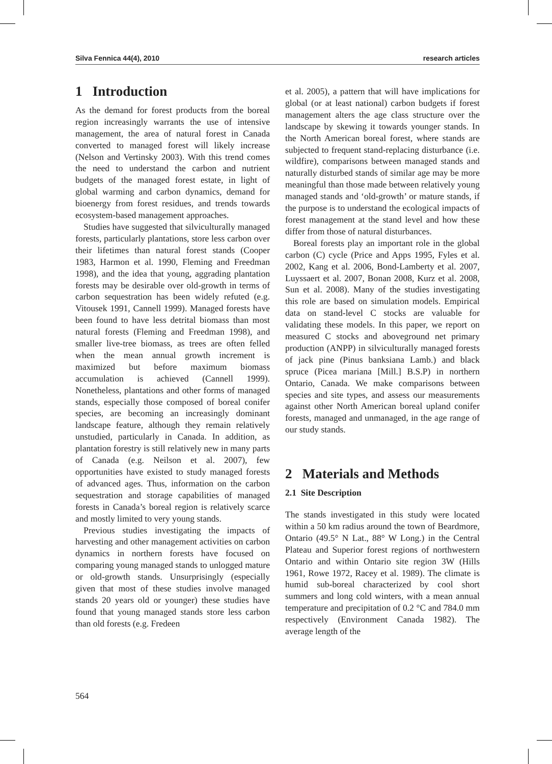Silva Fennica 44(4), 2010 research articles
1 Introduction
As the demand for forest products from the boreal region increasingly warrants the use of intensive management, the area of natural forest in Canada converted to managed forest will likely increase (Nelson and Vertinsky 2003). With this trend comes the need to understand the carbon and nutrient budgets of the managed forest estate, in light of global warming and carbon dynamics, demand for bioenergy from forest residues, and trends towards ecosystem-based management approaches.
Studies have suggested that silviculturally managed forests, particularly plantations, store less carbon over their lifetimes than natural forest stands (Cooper 1983, Harmon et al. 1990, Fleming and Freedman 1998), and the idea that young, aggrading plantation forests may be desirable over old-growth in terms of carbon sequestration has been widely refuted (e.g. Vitousek 1991, Cannell 1999). Managed forests have been found to have less detrital biomass than most natural forests (Fleming and Freedman 1998), and smaller live-tree biomass, as trees are often felled when the mean annual growth increment is maximized but before maximum biomass accumulation is achieved (Cannell 1999). Nonetheless, plantations and other forms of managed stands, especially those composed of boreal conifer species, are becoming an increasingly dominant landscape feature, although they remain relatively unstudied, particularly in Canada. In addition, as plantation forestry is still relatively new in many parts of Canada (e.g. Neilson et al. 2007), few opportunities have existed to study managed forests of advanced ages. Thus, information on the carbon sequestration and storage capabilities of managed forests in Canada’s boreal region is relatively scarce and mostly limited to very young stands.
Previous studies investigating the impacts of harvesting and other management activities on carbon dynamics in northern forests have focused on comparing young managed stands to unlogged mature or old-growth stands. Unsurprisingly (especially given that most of these studies involve managed stands 20 years old or younger) these studies have found that young managed stands store less carbon than old forests (e.g. Fredeen
et al. 2005), a pattern that will have implications for global (or at least national) carbon budgets if forest management alters the age class structure over the landscape by skewing it towards younger stands. In the North American boreal forest, where stands are subjected to frequent stand-replacing disturbance (i.e. wildfire), comparisons between managed stands and naturally disturbed stands of similar age may be more meaningful than those made between relatively young managed stands and ‘old-growth’ or mature stands, if the purpose is to understand the ecological impacts of forest management at the stand level and how these differ from those of natural disturbances.
Boreal forests play an important role in the global carbon (C) cycle (Price and Apps 1995, Fyles et al. 2002, Kang et al. 2006, Bond-Lamberty et al. 2007, Luyssaert et al. 2007, Bonan 2008, Kurz et al. 2008, Sun et al. 2008). Many of the studies investigating this role are based on simulation models. Empirical data on stand-level C stocks are valuable for validating these models. In this paper, we report on measured C stocks and aboveground net primary production (ANPP) in silviculturally managed forests of jack pine (Pinus banksiana Lamb.) and black spruce (Picea mariana [Mill.] B.S.P) in northern Ontario, Canada. We make comparisons between species and site types, and assess our measurements against other North American boreal upland conifer forests, managed and unmanaged, in the age range of our study stands.
2 Materials and Methods
2.1 Site Description
The stands investigated in this study were located within a 50 km radius around the town of Beardmore, Ontario (49.5° N Lat., 88° W Long.) in the Central Plateau and Superior forest regions of northwestern Ontario and within Ontario site region 3W (Hills 1961, Rowe 1972, Racey et al. 1989). The climate is humid sub-boreal characterized by cool short summers and long cold winters, with a mean annual temperature and precipitation of 0.2 °C and 784.0 mm respectively (Environment Canada 1982). The average length of the
564